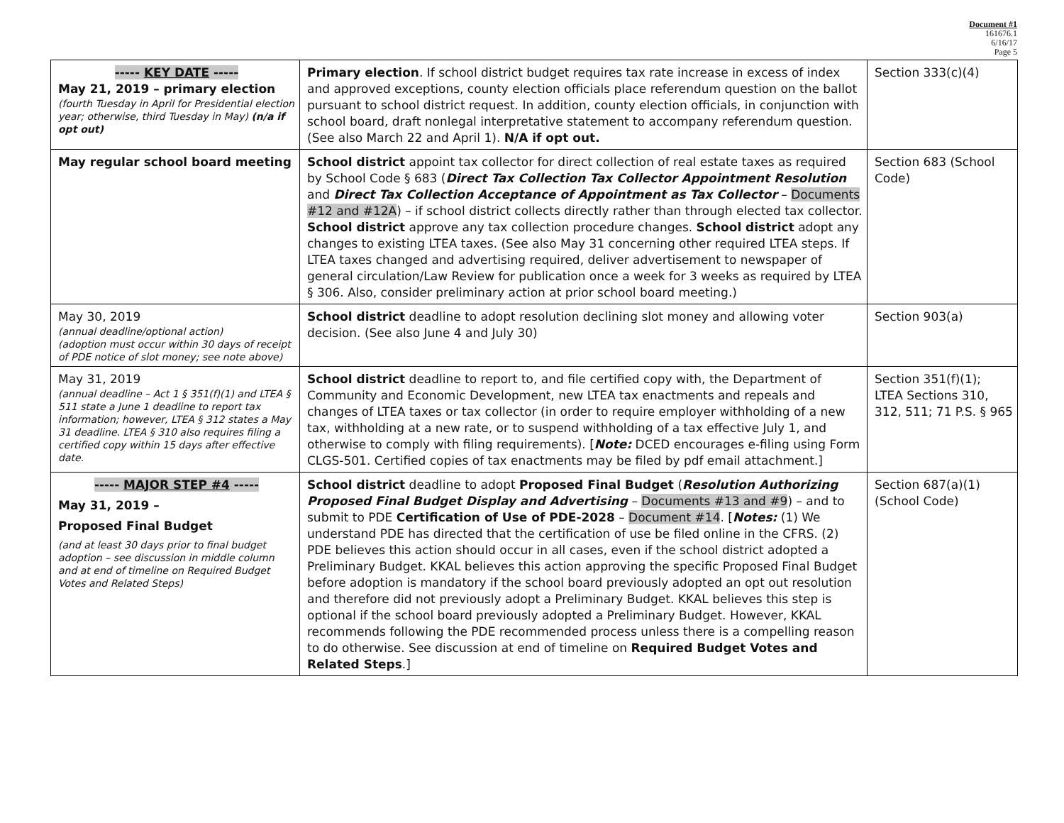Document #1
161676.1
6/16/17
Page 5
| ----- KEY DATE ----- May 21, 2019 – primary election (fourth Tuesday in April for Presidential election year; otherwise, third Tuesday in May) (n/a if opt out) | Primary election . If school district budget requires tax rate increase in excess of index and approved exceptions, county election officials place referendum question on the ballot pursuant to school district request. In addition, county election officials, in conjunction with school board, draft nonlegal interpretative statement to accompany referendum question. (See also March 22 and April 1). N/A if opt out. | Section 333(c)(4) |
| May regular school board meeting | School district appoint tax collector for direct collection of real estate taxes as required by School Code § 683 ( Direct Tax Collection Tax Collector Appointment Resolution and Direct Tax Collection Acceptance of Appointment as Tax Collector – Documents #12 and #12A ) – if school district collects directly rather than through elected tax collector. School district approve any tax collection procedure changes. School district adopt any changes to existing LTEA taxes. (See also May 31 concerning other required LTEA steps. If LTEA taxes changed and advertising required, deliver advertisement to newspaper of general circulation/Law Review for publication once a week for 3 weeks as required by LTEA § 306. Also, consider preliminary action at prior school board meeting.) | Section 683 (School Code) |
| May 30, 2019 (annual deadline/optional action) (adoption must occur within 30 days of receipt of PDE notice of slot money; see note above) | School district deadline to adopt resolution declining slot money and allowing voter decision. (See also June 4 and July 30) | Section 903(a) |
| May 31, 2019 (annual deadline – Act 1 § 351(f)(1) and LTEA § 511 state a June 1 deadline to report tax information; however, LTEA § 312 states a May 31 deadline. LTEA § 310 also requires filing a certified copy within 15 days after effective date. | School district deadline to report to, and file certified copy with, the Department of Community and Economic Development, new LTEA tax enactments and repeals and changes of LTEA taxes or tax collector (in order to require employer withholding of a new tax, withholding at a new rate, or to suspend withholding of a tax effective July 1, and otherwise to comply with filing requirements). [ Note: DCED encourages e-filing using Form CLGS-501. Certified copies of tax enactments may be filed by pdf email attachment.] | Section 351(f)(1); LTEA Sections 310, 312, 511; 71 P.S. § 965 |
| ----- MAJOR STEP #4 ----- May 31, 2019 – Proposed Final Budget (and at least 30 days prior to final budget adoption – see discussion in middle column and at end of timeline on Required Budget Votes and Related Steps) | School district deadline to adopt Proposed Final Budget ( Resolution Authorizing Proposed Final Budget Display and Advertising – Documents #13 and #9 ) – and to submit to PDE Certification of Use of PDE-2028 – Document #14 . [ Notes: (1) We understand PDE has directed that the certification of use be filed online in the CFRS. (2) PDE believes this action should occur in all cases, even if the school district adopted a Preliminary Budget. KKAL believes this action approving the specific Proposed Final Budget before adoption is mandatory if the school board previously adopted an opt out resolution and therefore did not previously adopt a Preliminary Budget. KKAL believes this step is optional if the school board previously adopted a Preliminary Budget. However, KKAL recommends following the PDE recommended process unless there is a compelling reason to do otherwise. See discussion at end of timeline on Required Budget Votes and Related Steps .] | Section 687(a)(1) (School Code) |